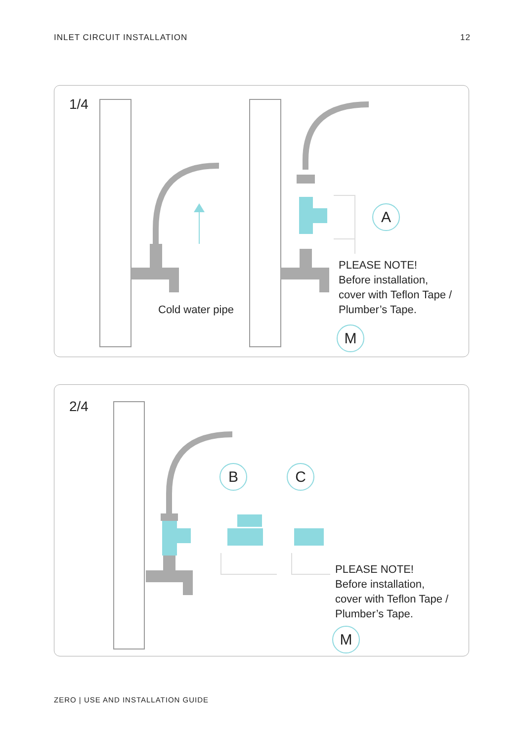INLET CIRCUIT INSTALLATION 12
1/4
Cold water pipe
A
PLEASE NOTE!
Before installation,
cover with Teflon Tape /
Plumber’s Tape.
M
2/4
B C
PLEASE NOTE!
Before installation,
cover with Teflon Tape /
Plumber’s Tape.
M
ZERO | USE AND INSTALLATION GUIDE